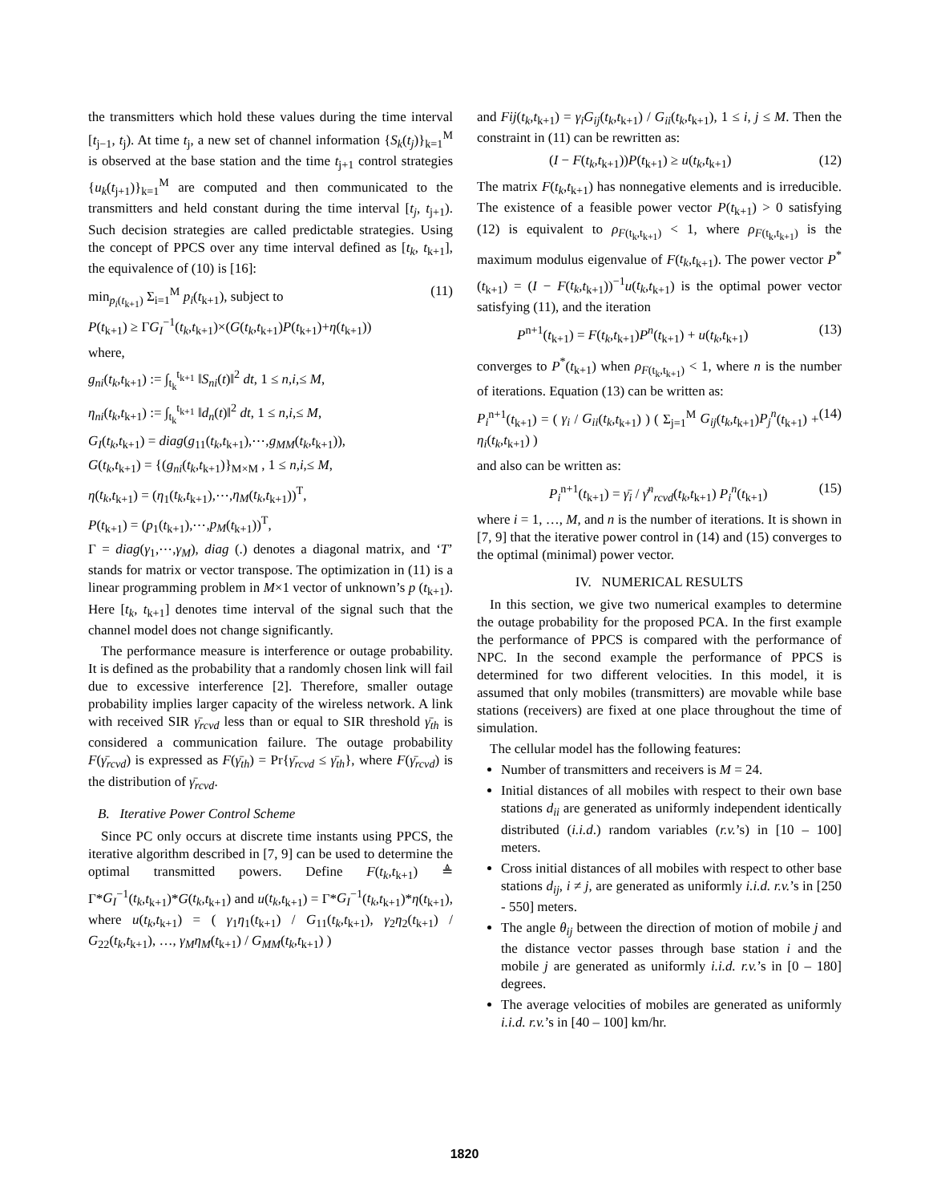the transmitters which hold these values during the time interval [t<sub>j−1</sub>, t<sub>j</sub>). At time t<sub>j</sub>, a new set of channel information {S<sub>k</sub>(t<sub>j</sub>)}<sub>k=1</sub><sup>M</sup> is observed at the base station and the time t<sub>j+1</sub> control strategies {u<sub>k</sub>(t<sub>j+1</sub>)}<sub>k=1</sub><sup>M</sup> are computed and then communicated to the transmitters and held constant during the time interval [t<sub>j</sub>, t<sub>j+1</sub>). Such decision strategies are called predictable strategies. Using the concept of PPCS over any time interval defined as [t<sub>k</sub>, t<sub>k+1</sub>], the equivalence of (10) is [16]:
min<sub>p<sub>i</sub>(t<sub>k+1</sub>)</sub> Σ<sub>i=1</sub><sup>M</sup> p<sub>i</sub>(t<sub>k+1</sub>), subject to
P(t<sub>k+1</sub>) ≥ ΓG<sub>I</sub><sup>−1</sup>(t<sub>k</sub>,t<sub>k+1</sub>)×(G(t<sub>k</sub>,t<sub>k+1</sub>)P(t<sub>k+1</sub>)+η(t<sub>k+1</sub>)) (11)
where,
g<sub>ni</sub>(t<sub>k</sub>,t<sub>k+1</sub>) := ∫<sub>t<sub>k</sub></sub><sup>t<sub>k+1</sub></sup> ‖S<sub>ni</sub>(t)‖<sup>2</sup> dt, 1 ≤ n,i,≤ M,
η<sub>ni</sub>(t<sub>k</sub>,t<sub>k+1</sub>) := ∫<sub>t<sub>k</sub></sub><sup>t<sub>k+1</sub></sup> ‖d<sub>n</sub>(t)‖<sup>2</sup> dt, 1 ≤ n,i,≤ M,
G<sub>I</sub>(t<sub>k</sub>,t<sub>k+1</sub>) = diag(g<sub>11</sub>(t<sub>k</sub>,t<sub>k+1</sub>),⋯,g<sub>MM</sub>(t<sub>k</sub>,t<sub>k+1</sub>)),
G(t<sub>k</sub>,t<sub>k+1</sub>) = {(g<sub>ni</sub>(t<sub>k</sub>,t<sub>k+1</sub>)}<sub>M×M</sub> , 1 ≤ n,i,≤ M,
η(t<sub>k</sub>,t<sub>k+1</sub>) = (η<sub>1</sub>(t<sub>k</sub>,t<sub>k+1</sub>),⋯,η<sub>M</sub>(t<sub>k</sub>,t<sub>k+1</sub>))<sup>T</sup>,
P(t<sub>k+1</sub>) = (p<sub>1</sub>(t<sub>k+1</sub>),⋯,p<sub>M</sub>(t<sub>k+1</sub>))<sup>T</sup>,
Γ = diag(γ<sub>1</sub>,⋯,γ<sub>M</sub>), diag (.) denotes a diagonal matrix, and ‘T’ stands for matrix or vector transpose. The optimization in (11) is a linear programming problem in M×1 vector of unknown’s p (t<sub>k+1</sub>). Here [t<sub>k</sub>, t<sub>k+1</sub>] denotes time interval of the signal such that the channel model does not change significantly.
The performance measure is interference or outage probability. It is defined as the probability that a randomly chosen link will fail due to excessive interference [2]. Therefore, smaller outage probability implies larger capacity of the wireless network. A link with received SIR γ̄<sub>rcvd</sub> less than or equal to SIR threshold γ̄<sub>th</sub> is considered a communication failure. The outage probability F(γ̄<sub>rcvd</sub>) is expressed as F(γ̄<sub>th</sub>) = Pr{γ̄<sub>rcvd</sub> ≤ γ̄<sub>th</sub>}, where F(γ̄<sub>rcvd</sub>) is the distribution of γ̄<sub>rcvd</sub>.
B. Iterative Power Control Scheme
Since PC only occurs at discrete time instants using PPCS, the iterative algorithm described in [7, 9] can be used to determine the optimal transmitted powers. Define F(t<sub>k</sub>,t<sub>k+1</sub>) ≜ Γ*G<sub>I</sub><sup>−1</sup>(t<sub>k</sub>,t<sub>k+1</sub>)*G(t<sub>k</sub>,t<sub>k+1</sub>) and u(t<sub>k</sub>,t<sub>k+1</sub>) = Γ*G<sub>I</sub><sup>−1</sup>(t<sub>k</sub>,t<sub>k+1</sub>)*η(t<sub>k+1</sub>), where u(t<sub>k</sub>,t<sub>k+1</sub>) = ( γ<sub>1</sub>η<sub>1</sub>(t<sub>k+1</sub>) / G<sub>11</sub>(t<sub>k</sub>,t<sub>k+1</sub>), γ<sub>2</sub>η<sub>2</sub>(t<sub>k+1</sub>) / G<sub>22</sub>(t<sub>k</sub>,t<sub>k+1</sub>), …, γ<sub>M</sub>η<sub>M</sub>(t<sub>k+1</sub>) / G<sub>MM</sub>(t<sub>k</sub>,t<sub>k+1</sub>) )
and Fij(t<sub>k</sub>,t<sub>k+1</sub>) = γ<sub>i</sub>G<sub>ij</sub>(t<sub>k</sub>,t<sub>k+1</sub>) / G<sub>ii</sub>(t<sub>k</sub>,t<sub>k+1</sub>), 1 ≤ i, j ≤ M. Then the constraint in (11) can be rewritten as:
(I − F(t<sub>k</sub>,t<sub>k+1</sub>))P(t<sub>k+1</sub>) ≥ u(t<sub>k</sub>,t<sub>k+1</sub>) (12)
The matrix F(t<sub>k</sub>,t<sub>k+1</sub>) has nonnegative elements and is irreducible. The existence of a feasible power vector P(t<sub>k+1</sub>) > 0 satisfying (12) is equivalent to ρ<sub>F(t<sub>k</sub>,t<sub>k+1</sub>)</sub> < 1, where ρ<sub>F(t<sub>k</sub>,t<sub>k+1</sub>)</sub> is the maximum modulus eigenvalue of F(t<sub>k</sub>,t<sub>k+1</sub>). The power vector P<sup>*</sup>(t<sub>k+1</sub>) = (I − F(t<sub>k</sub>,t<sub>k+1</sub>))<sup>−1</sup>u(t<sub>k</sub>,t<sub>k+1</sub>) is the optimal power vector satisfying (11), and the iteration
P<sup>n+1</sup>(t<sub>k+1</sub>) = F(t<sub>k</sub>,t<sub>k+1</sub>)P<sup>n</sup>(t<sub>k+1</sub>) + u(t<sub>k</sub>,t<sub>k+1</sub>) (13)
converges to P<sup>*</sup>(t<sub>k+1</sub>) when ρ<sub>F(t<sub>k</sub>,t<sub>k+1</sub>)</sub> < 1, where n is the number of iterations. Equation (13) can be written as:
P<sub>i</sub><sup>n+1</sup>(t<sub>k+1</sub>) = ( γ<sub>i</sub> / G<sub>ii</sub>(t<sub>k</sub>,t<sub>k+1</sub>) ) ( Σ<sub>j=1</sub><sup>M</sup> G<sub>ij</sub>(t<sub>k</sub>,t<sub>k+1</sub>)P<sub>j</sub><sup>n</sup>(t<sub>k+1</sub>) + η<sub>i</sub>(t<sub>k</sub>,t<sub>k+1</sub>) ) (14)
and also can be written as:
P<sub>i</sub><sup>n+1</sup>(t<sub>k+1</sub>) = γ̄<sub>i</sub> / γ̄<sup>n</sup><sub>rcvd</sub>(t<sub>k</sub>,t<sub>k+1</sub>) P<sub>i</sub><sup>n</sup>(t<sub>k+1</sub>) (15)
where i = 1, …, M, and n is the number of iterations. It is shown in [7, 9] that the iterative power control in (14) and (15) converges to the optimal (minimal) power vector.
IV. NUMERICAL RESULTS
In this section, we give two numerical examples to determine the outage probability for the proposed PCA. In the first example the performance of PPCS is compared with the performance of NPC. In the second example the performance of PPCS is determined for two different velocities. In this model, it is assumed that only mobiles (transmitters) are movable while base stations (receivers) are fixed at one place throughout the time of simulation.
The cellular model has the following features:
Number of transmitters and receivers is M = 24.
Initial distances of all mobiles with respect to their own base stations d<sub>ii</sub> are generated as uniformly independent identically distributed (i.i.d.) random variables (r.v.’s) in [10 – 100] meters.
Cross initial distances of all mobiles with respect to other base stations d<sub>ij</sub>, i ≠ j, are generated as uniformly i.i.d. r.v.’s in [250 - 550] meters.
The angle θ<sub>ij</sub> between the direction of motion of mobile j and the distance vector passes through base station i and the mobile j are generated as uniformly i.i.d. r.v.’s in [0 – 180] degrees.
The average velocities of mobiles are generated as uniformly i.i.d. r.v.’s in [40 – 100] km/hr.
1820